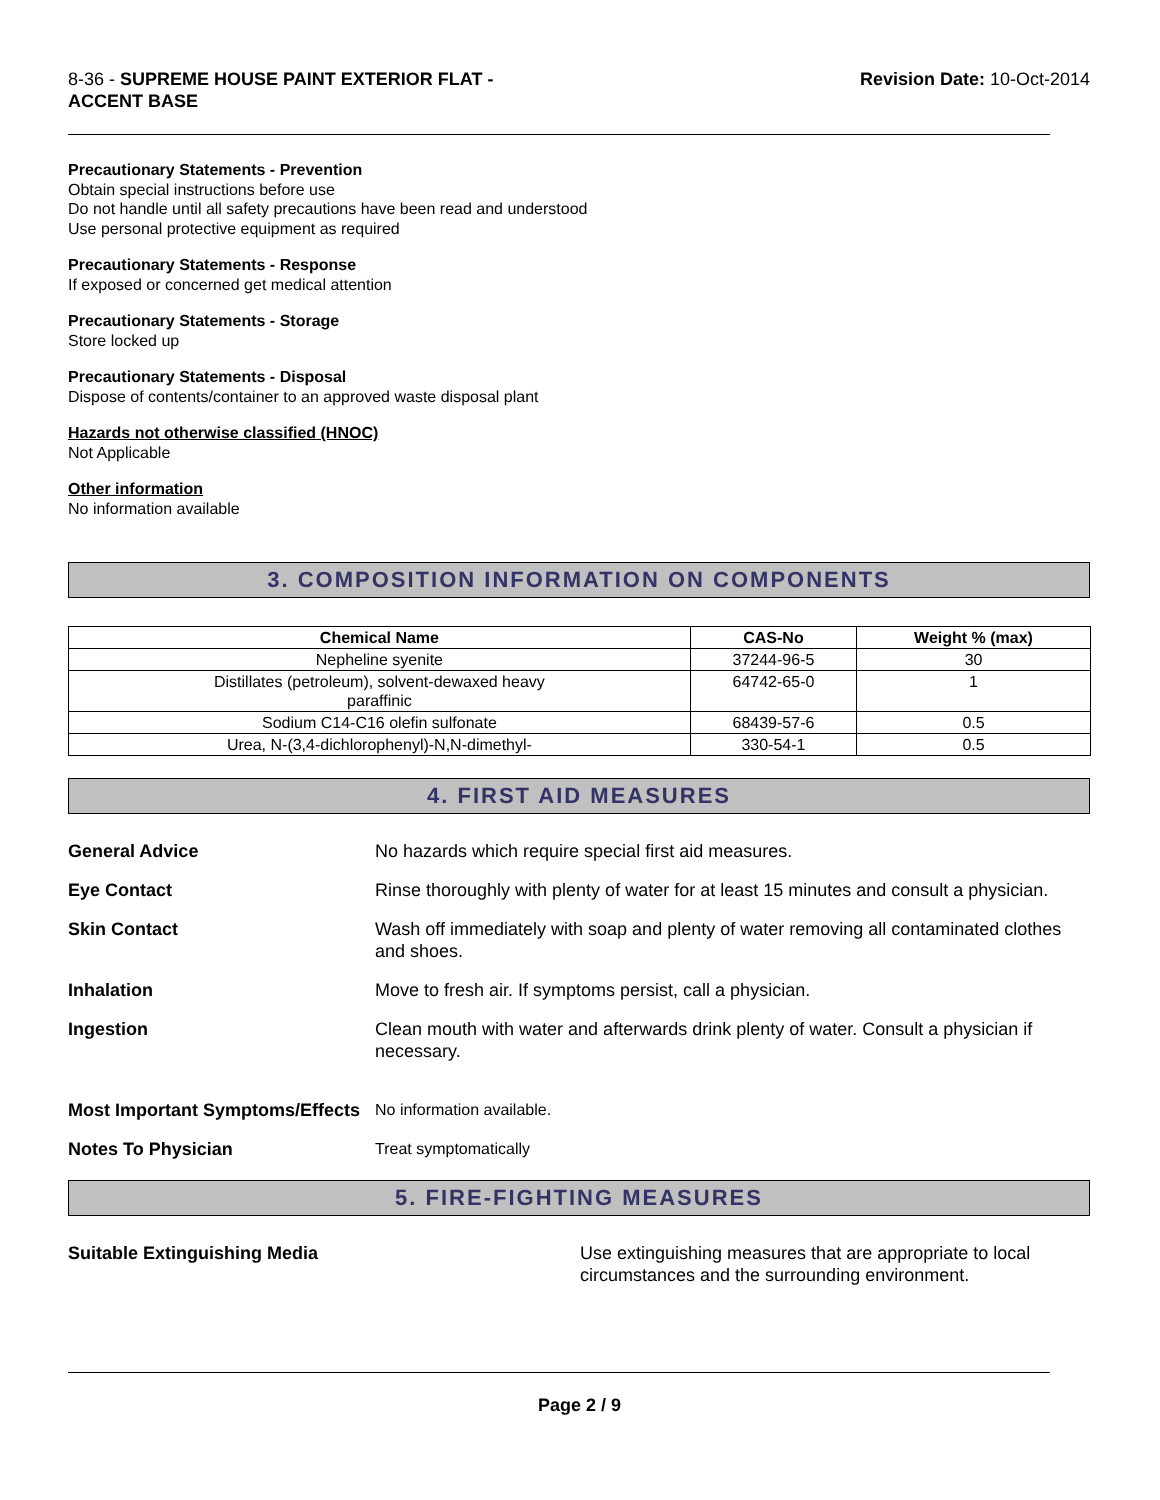8-36 - SUPREME HOUSE PAINT EXTERIOR FLAT -
ACCENT BASE
Revision Date: 10-Oct-2014
Precautionary Statements - Prevention
Obtain special instructions before use
Do not handle until all safety precautions have been read and understood
Use personal protective equipment as required
Precautionary Statements - Response
If exposed or concerned get medical attention
Precautionary Statements - Storage
Store locked up
Precautionary Statements - Disposal
Dispose of contents/container to an approved waste disposal plant
Hazards not otherwise classified (HNOC)
Not Applicable
Other information
No information available
3. COMPOSITION INFORMATION ON COMPONENTS
| Chemical Name | CAS-No | Weight % (max) |
| --- | --- | --- |
| Nepheline syenite | 37244-96-5 | 30 |
| Distillates (petroleum), solvent-dewaxed heavy paraffinic | 64742-65-0 | 1 |
| Sodium C14-C16 olefin sulfonate | 68439-57-6 | 0.5 |
| Urea, N-(3,4-dichlorophenyl)-N,N-dimethyl- | 330-54-1 | 0.5 |
4. FIRST AID MEASURES
General Advice
No hazards which require special first aid measures.
Eye Contact
Rinse thoroughly with plenty of water for at least 15 minutes and consult a physician.
Skin Contact
Wash off immediately with soap and plenty of water removing all contaminated clothes and shoes.
Inhalation
Move to fresh air. If symptoms persist, call a physician.
Ingestion
Clean mouth with water and afterwards drink plenty of water. Consult a physician if necessary.
Most Important Symptoms/Effects
No information available.
Notes To Physician
Treat symptomatically
5. FIRE-FIGHTING MEASURES
Suitable Extinguishing Media
Use extinguishing measures that are appropriate to local circumstances and the surrounding environment.
Page 2 / 9